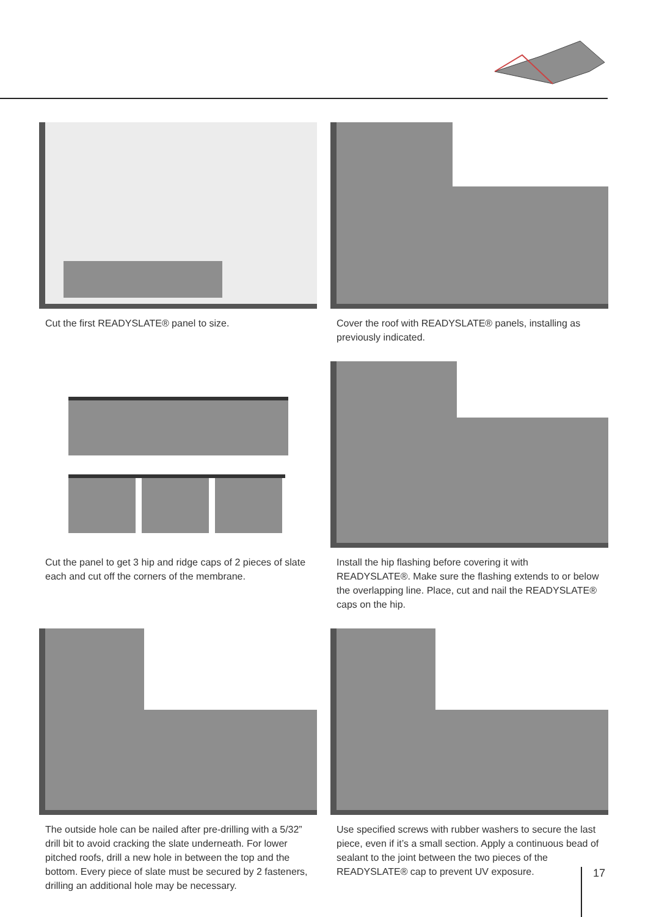Cut the first READYSLATE® panel to size.
Cover the roof with READYSLATE® panels, installing as previously indicated.
Cut the panel to get 3 hip and ridge caps of 2 pieces of slate each and cut off the corners of the membrane.
Install the hip flashing before covering it with READYSLATE®. Make sure the flashing extends to or below the overlapping line. Place, cut and nail the READYSLATE® caps on the hip.
The outside hole can be nailed after pre-drilling with a 5/32” drill bit to avoid cracking the slate underneath. For lower pitched roofs, drill a new hole in between the top and the bottom. Every piece of slate must be secured by 2 fasteners, drilling an additional hole may be necessary.
Use specified screws with rubber washers to secure the last piece, even if it’s a small section. Apply a continuous bead of sealant to the joint between the two pieces of the READYSLATE® cap to prevent UV exposure.
17